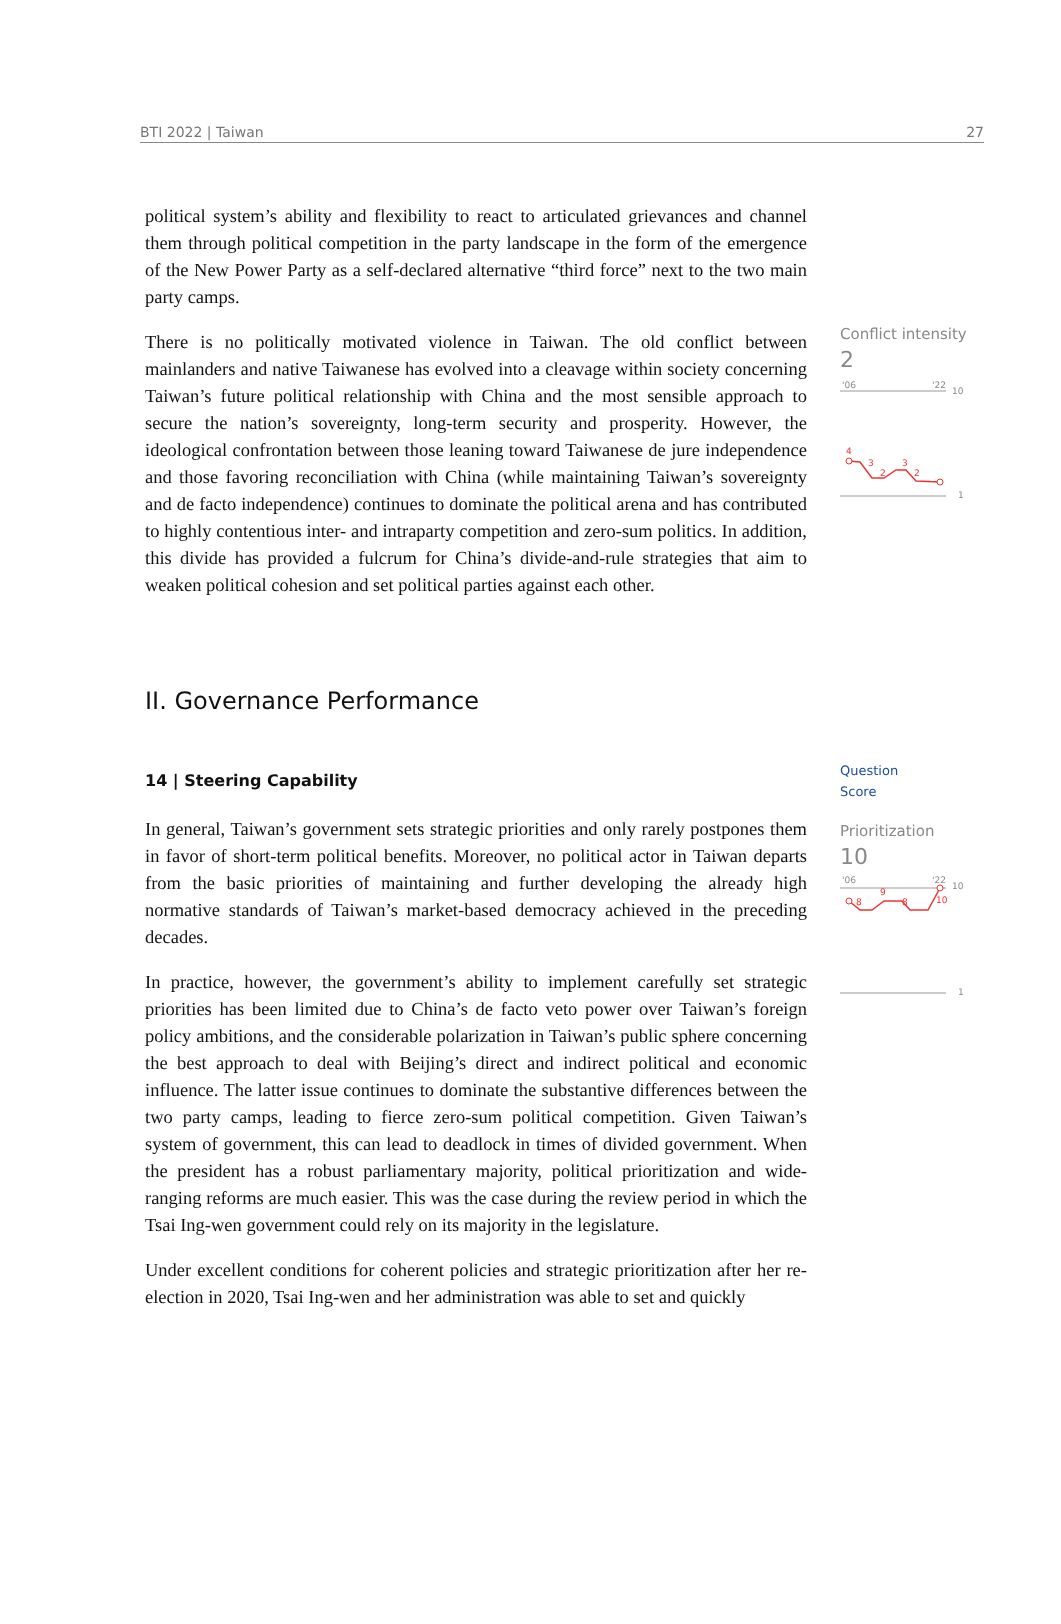BTI 2022 | Taiwan 27
political system’s ability and flexibility to react to articulated grievances and channel them through political competition in the party landscape in the form of the emergence of the New Power Party as a self-declared alternative “third force” next to the two main party camps.
There is no politically motivated violence in Taiwan. The old conflict between mainlanders and native Taiwanese has evolved into a cleavage within society concerning Taiwan’s future political relationship with China and the most sensible approach to secure the nation’s sovereignty, long-term security and prosperity. However, the ideological confrontation between those leaning toward Taiwanese de jure independence and those favoring reconciliation with China (while maintaining Taiwan’s sovereignty and de facto independence) continues to dominate the political arena and has contributed to highly contentious inter- and intraparty competition and zero-sum politics. In addition, this divide has provided a fulcrum for China’s divide-and-rule strategies that aim to weaken political cohesion and set political parties against each other.
II. Governance Performance
14 | Steering Capability
In general, Taiwan’s government sets strategic priorities and only rarely postpones them in favor of short-term political benefits. Moreover, no political actor in Taiwan departs from the basic priorities of maintaining and further developing the already high normative standards of Taiwan’s market-based democracy achieved in the preceding decades.
In practice, however, the government’s ability to implement carefully set strategic priorities has been limited due to China’s de facto veto power over Taiwan’s foreign policy ambitions, and the considerable polarization in Taiwan’s public sphere concerning the best approach to deal with Beijing’s direct and indirect political and economic influence. The latter issue continues to dominate the substantive differences between the two party camps, leading to fierce zero-sum political competition. Given Taiwan’s system of government, this can lead to deadlock in times of divided government. When the president has a robust parliamentary majority, political prioritization and wide-ranging reforms are much easier. This was the case during the review period in which the Tsai Ing-wen government could rely on its majority in the legislature.
Under excellent conditions for coherent policies and strategic prioritization after her re-election in 2020, Tsai Ing-wen and her administration was able to set and quickly
Conflict intensity
2
'06
'22
10
1
4
3
2
3
2
Question
Score
Prioritization
10
'06
'22
10
1
8
8
9
10